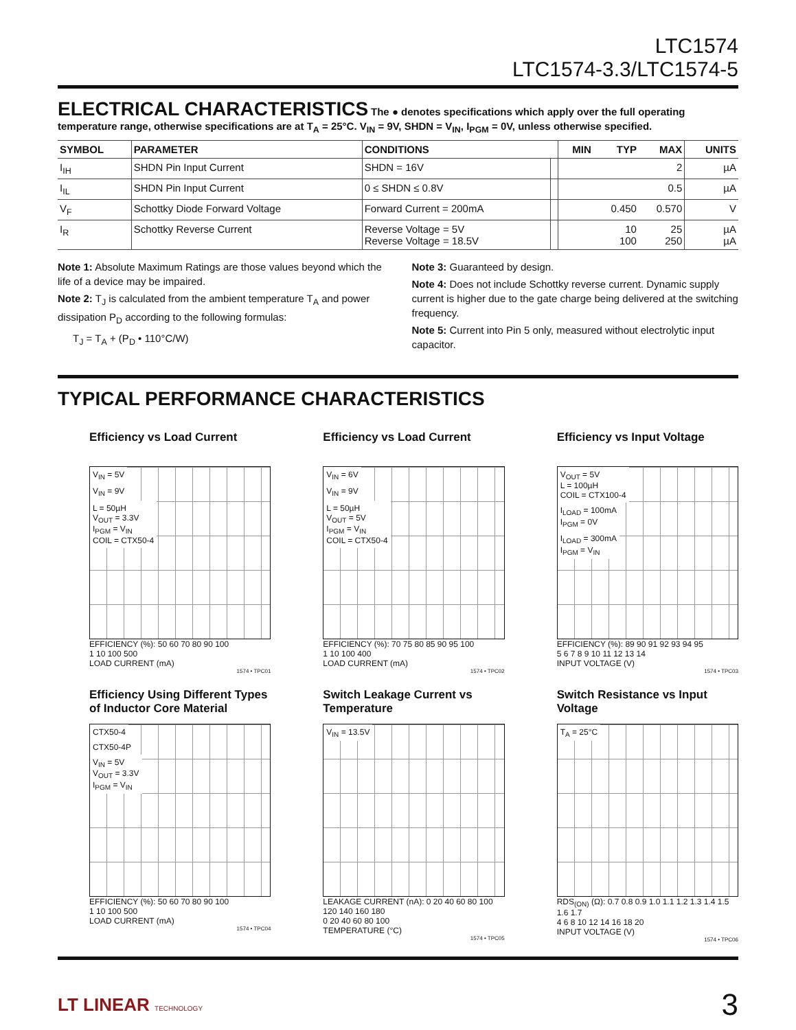LTC1574
LTC1574-3.3/LTC1574-5
ELECTRICAL CHARACTERISTICS
The ● denotes specifications which apply over the full operating temperature range, otherwise specifications are at T<sub>A</sub> = 25°C. V<sub>IN</sub> = 9V, SHDN = V<sub>IN</sub>, I<sub>PGM</sub> = 0V, unless otherwise specified.
| SYMBOL | PARAMETER | CONDITIONS | | MIN | TYP | MAX | UNITS |
| --- | --- | --- | --- | --- | --- | --- | --- |
| I<sub>IH</sub> | SHDN Pin Input Current | SHDN = 16V | | | | 2 | µA |
| I<sub>IL</sub> | SHDN Pin Input Current | 0 ≤ SHDN ≤ 0.8V | | | | 0.5 | µA |
| V<sub>F</sub> | Schottky Diode Forward Voltage | Forward Current = 200mA | | | 0.450 | 0.570 | V |
| I<sub>R</sub> | Schottky Reverse Current | Reverse Voltage = 5V Reverse Voltage = 18.5V | | | 10 100 | 25 250 | µA µA |
Note 1: Absolute Maximum Ratings are those values beyond which the life of a device may be impaired.
Note 2: T<sub>J</sub> is calculated from the ambient temperature T<sub>A</sub> and power dissipation P<sub>D</sub> according to the following formulas:
T<sub>J</sub> = T<sub>A</sub> + (P<sub>D</sub> • 110°C/W)
Note 3: Guaranteed by design.
Note 4: Does not include Schottky reverse current. Dynamic supply current is higher due to the gate charge being delivered at the switching frequency.
Note 5: Current into Pin 5 only, measured without electrolytic input capacitor.
TYPICAL PERFORMANCE CHARACTERISTICS
Efficiency vs Load Current
V<sub>IN</sub> = 5V
V<sub>IN</sub> = 9V
L = 50µH
V<sub>OUT</sub> = 3.3V
I<sub>PGM</sub> = V<sub>IN</sub>
COIL = CTX50-4
EFFICIENCY (%): 50 60 70 80 90 100
1 10 100 500
LOAD CURRENT (mA)
1574 • TPC01
Efficiency vs Load Current
V<sub>IN</sub> = 6V
V<sub>IN</sub> = 9V
L = 50µH
V<sub>OUT</sub> = 5V
I<sub>PGM</sub> = V<sub>IN</sub>
COIL = CTX50-4
EFFICIENCY (%): 70 75 80 85 90 95 100
1 10 100 400
LOAD CURRENT (mA)
1574 • TPC02
Efficiency vs Input Voltage
V<sub>OUT</sub> = 5V
L = 100µH
COIL = CTX100-4
I<sub>LOAD</sub> = 100mA
I<sub>PGM</sub> = 0V
I<sub>LOAD</sub> = 300mA
I<sub>PGM</sub> = V<sub>IN</sub>
EFFICIENCY (%): 89 90 91 92 93 94 95
5 6 7 8 9 10 11 12 13 14
INPUT VOLTAGE (V)
1574 • TPC03
Efficiency Using Different Types of Inductor Core Material
CTX50-4
CTX50-4P
V<sub>IN</sub> = 5V
V<sub>OUT</sub> = 3.3V
I<sub>PGM</sub> = V<sub>IN</sub>
EFFICIENCY (%): 50 60 70 80 90 100
1 10 100 500
LOAD CURRENT (mA)
1574 • TPC04
Switch Leakage Current vs Temperature
V<sub>IN</sub> = 13.5V
LEAKAGE CURRENT (nA): 0 20 40 60 80 100 120 140 160 180
0 20 40 60 80 100
TEMPERATURE (°C)
1574 • TPC05
Switch Resistance vs Input Voltage
T<sub>A</sub> = 25°C
RDS<sub>(ON)</sub> (Ω): 0.7 0.8 0.9 1.0 1.1 1.2 1.3 1.4 1.5 1.6 1.7
4 6 8 10 12 14 16 18 20
INPUT VOLTAGE (V)
1574 • TPC06
LT LINEAR TECHNOLOGY
3